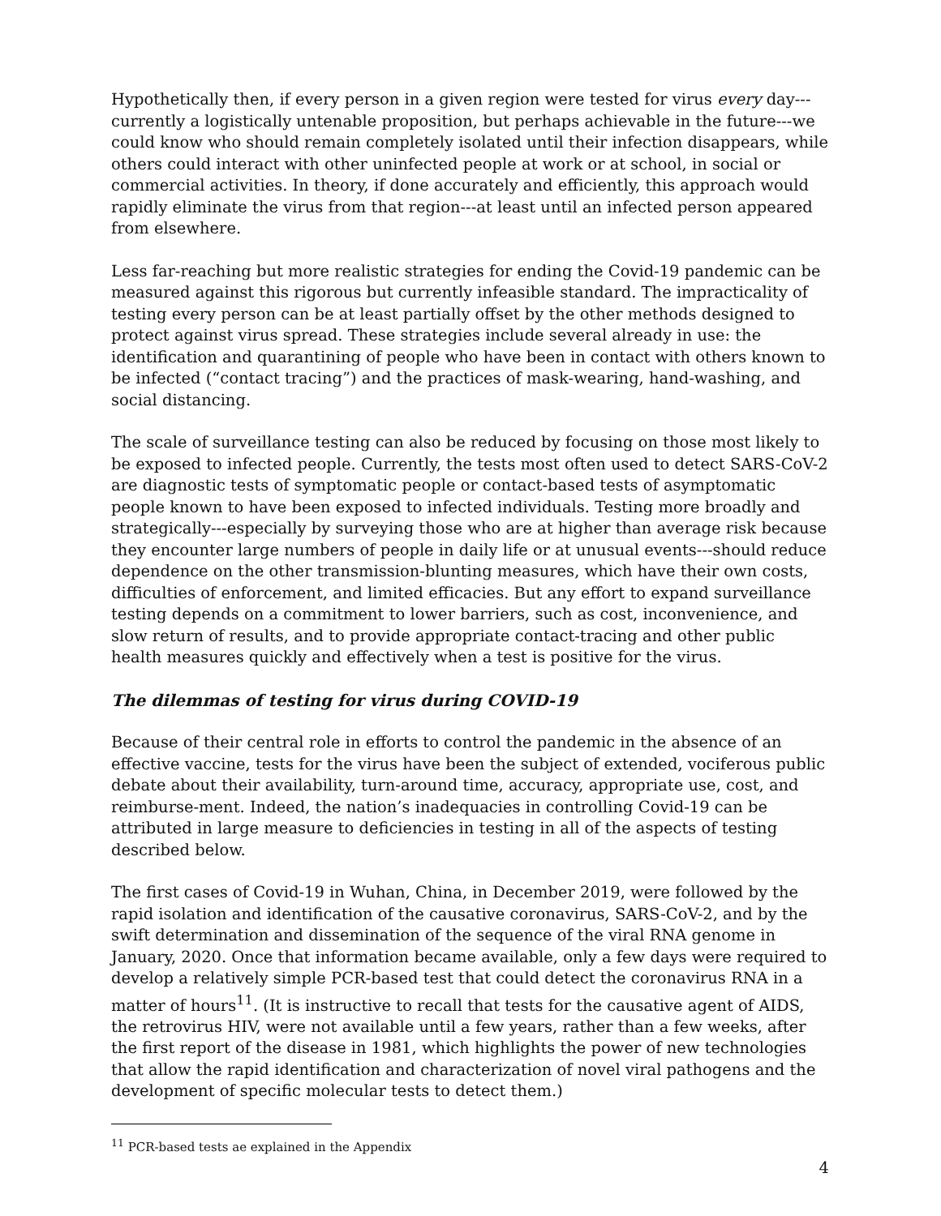Hypothetically then, if every person in a given region were tested for virus every day---currently a logistically untenable proposition, but perhaps achievable in the future---we could know who should remain completely isolated until their infection disappears, while others could interact with other uninfected people at work or at school, in social or commercial activities. In theory, if done accurately and efficiently, this approach would rapidly eliminate the virus from that region---at least until an infected person appeared from elsewhere.
Less far-reaching but more realistic strategies for ending the Covid-19 pandemic can be measured against this rigorous but currently infeasible standard. The impracticality of testing every person can be at least partially offset by the other methods designed to protect against virus spread. These strategies include several already in use: the identification and quarantining of people who have been in contact with others known to be infected (“contact tracing”) and the practices of mask-wearing, hand-washing, and social distancing.
The scale of surveillance testing can also be reduced by focusing on those most likely to be exposed to infected people. Currently, the tests most often used to detect SARS-CoV-2 are diagnostic tests of symptomatic people or contact-based tests of asymptomatic people known to have been exposed to infected individuals. Testing more broadly and strategically---especially by surveying those who are at higher than average risk because they encounter large numbers of people in daily life or at unusual events---should reduce dependence on the other transmission-blunting measures, which have their own costs, difficulties of enforcement, and limited efficacies. But any effort to expand surveillance testing depends on a commitment to lower barriers, such as cost, inconvenience, and slow return of results, and to provide appropriate contact-tracing and other public health measures quickly and effectively when a test is positive for the virus.
The dilemmas of testing for virus during COVID-19
Because of their central role in efforts to control the pandemic in the absence of an effective vaccine, tests for the virus have been the subject of extended, vociferous public debate about their availability, turn-around time, accuracy, appropriate use, cost, and reimburse-ment. Indeed, the nation’s inadequacies in controlling Covid-19 can be attributed in large measure to deficiencies in testing in all of the aspects of testing described below.
The first cases of Covid-19 in Wuhan, China, in December 2019, were followed by the rapid isolation and identification of the causative coronavirus, SARS-CoV-2, and by the swift determination and dissemination of the sequence of the viral RNA genome in January, 2020. Once that information became available, only a few days were required to develop a relatively simple PCR-based test that could detect the coronavirus RNA in a matter of hours<sup>11</sup>. (It is instructive to recall that tests for the causative agent of AIDS, the retrovirus HIV, were not available until a few years, rather than a few weeks, after the first report of the disease in 1981, which highlights the power of new technologies that allow the rapid identification and characterization of novel viral pathogens and the development of specific molecular tests to detect them.)
<sup>11</sup> PCR-based tests ae explained in the Appendix
4